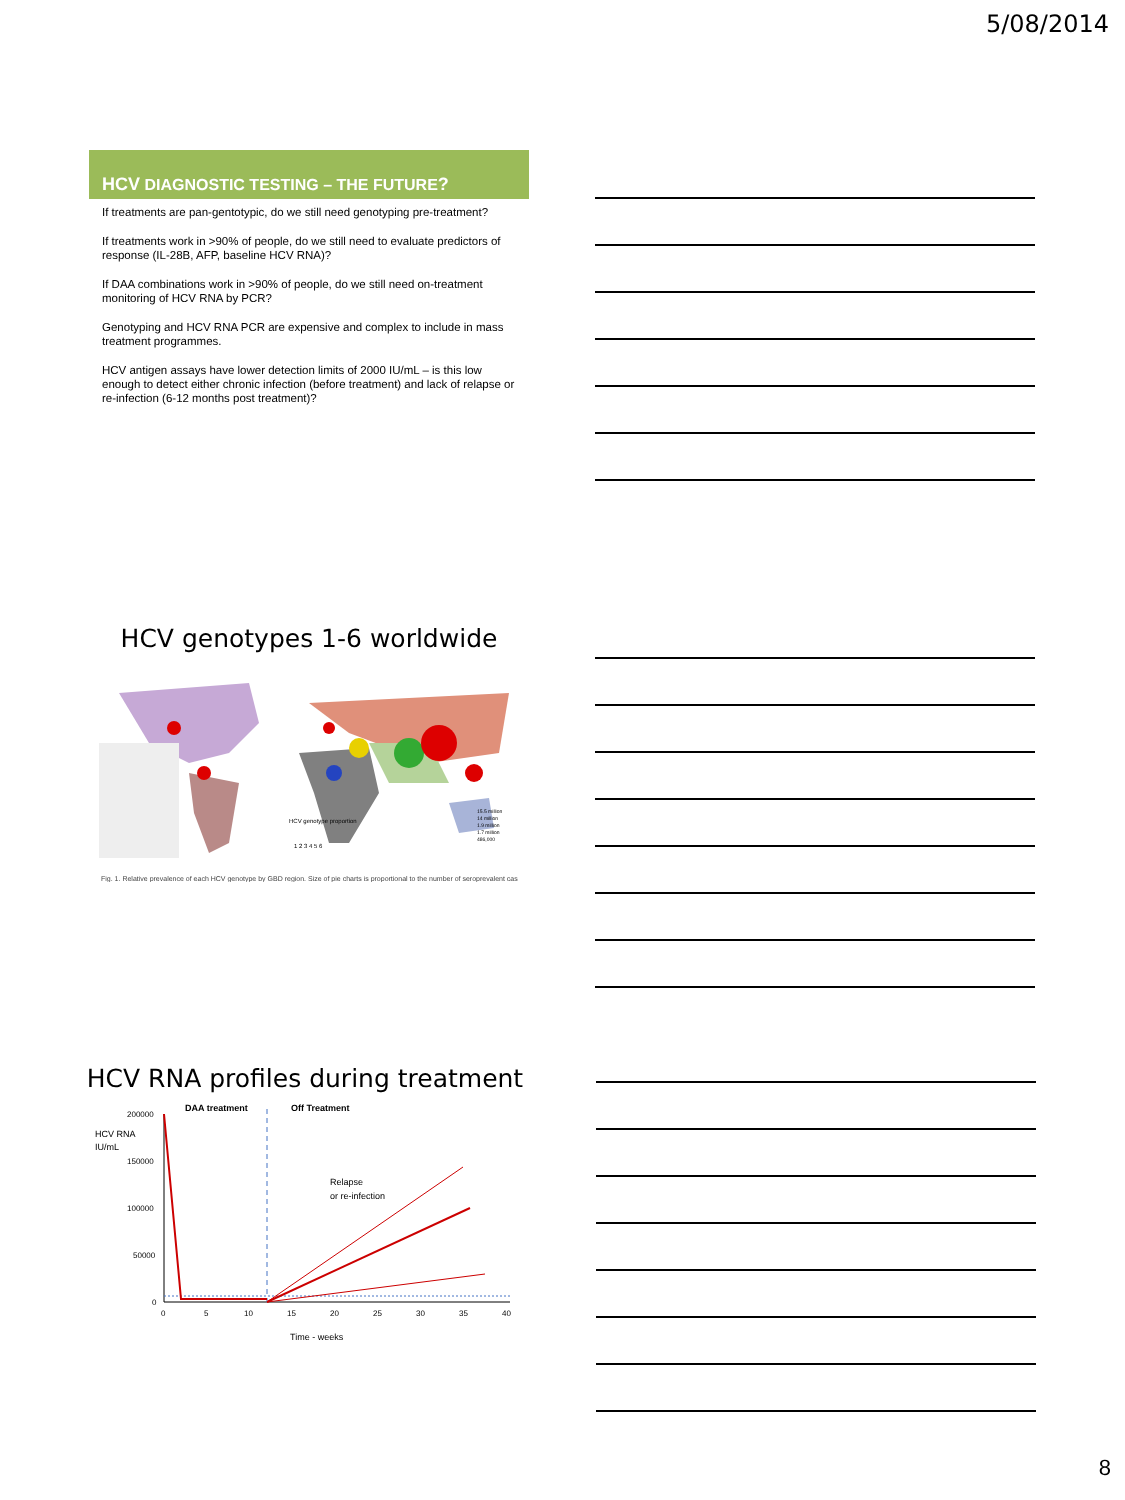5/08/2014
HCV DIAGNOSTIC TESTING – THE FUTURE?
If treatments are pan-gentotypic, do we still need genotyping pre-treatment?
If treatments work in >90% of people, do we still need to evaluate predictors of response (IL-28B, AFP, baseline HCV RNA)?
If DAA combinations work in >90% of people, do we still need on-treatment monitoring of HCV RNA by PCR?
Genotyping and HCV RNA PCR are expensive and complex to include in mass treatment programmes.
HCV antigen assays have lower detection limits of 2000 IU/mL – is this low enough to detect either chronic infection (before treatment) and lack of relapse or re-infection (6-12 months post treatment)?
HCV genotypes 1-6 worldwide
HCV genotype proportion
1 2 3 4 5 6
15.5 million
14 million
1.9 million
1.7 million
486,000
Fig. 1. Relative prevalence of each HCV genotype by GBD region. Size of pie charts is proportional to the number of seroprevalent cas
HCV RNA profiles during treatment
DAA treatment
Off Treatment
HCV RNA
IU/mL
200000
150000
100000
50000
0
Relapse
or re-infection
0
5
10
15
20
25
30
35
40
Time - weeks
8